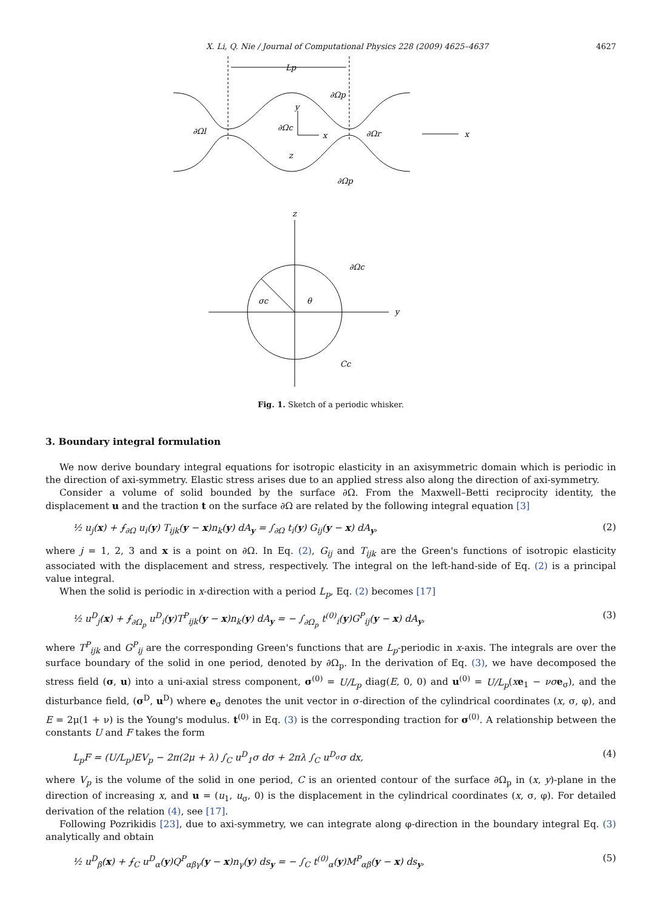X. Li, Q. Nie / Journal of Computational Physics 228 (2009) 4625–4637 4627
Lp
y
x
z
∂Ωl
∂Ωc
∂Ωr
∂Ωp
∂Ωp
x
z
y
σc
θ
∂Ωc
Cc
Fig. 1. Sketch of a periodic whisker.
3. Boundary integral formulation
We now derive boundary integral equations for isotropic elasticity in an axisymmetric domain which is periodic in the direction of axi-symmetry. Elastic stress arises due to an applied stress also along the direction of axi-symmetry.
Consider a volume of solid bounded by the surface ∂Ω. From the Maxwell–Betti reciprocity identity, the displacement u and the traction t on the surface ∂Ω are related by the following integral equation [3]
½ u<sub>j</sub>(x) + ⨍<sub>∂Ω</sub> u<sub>i</sub>(y) T<sub>ijk</sub>(y − x)n<sub>k</sub>(y) dA<sub>y</sub> = ∫<sub>∂Ω</sub> t<sub>i</sub>(y) G<sub>ij</sub>(y − x) dA<sub>y</sub>, (2)
where j = 1, 2, 3 and x is a point on ∂Ω. In Eq. (2), G<sub>ij</sub> and T<sub>ijk</sub> are the Green's functions of isotropic elasticity associated with the displacement and stress, respectively. The integral on the left-hand-side of Eq. (2) is a principal value integral.
When the solid is periodic in x-direction with a period L<sub>p</sub>, Eq. (2) becomes [17]
½ u<sup>D</sup><sub>j</sub>(x) + ⨍<sub>∂Ω<sub>p</sub></sub> u<sup>D</sup><sub>i</sub>(y)T<sup>P</sup><sub>ijk</sub>(y − x)n<sub>k</sub>(y) dA<sub>y</sub> = − ∫<sub>∂Ω<sub>p</sub></sub> t<sup>(0)</sup><sub>i</sub>(y)G<sup>P</sup><sub>ij</sub>(y − x) dA<sub>y</sub>, (3)
where T<sup>P</sup><sub>ijk</sub> and G<sup>P</sup><sub>ij</sub> are the corresponding Green's functions that are L<sub>p</sub>-periodic in x-axis. The integrals are over the surface boundary of the solid in one period, denoted by ∂Ω<sub>p</sub>. In the derivation of Eq. (3), we have decomposed the stress field (σ, u) into a uni-axial stress component, σ<sup>(0)</sup> = U/L<sub>p</sub> diag(E, 0, 0) and u<sup>(0)</sup> = U/L<sub>p</sub>(xe<sub>1</sub> − νσ e<sub>σ</sub>), and the disturbance field, (σ<sup>D</sup>, u<sup>D</sup>) where e<sub>σ</sub> denotes the unit vector in σ-direction of the cylindrical coordinates (x, σ, φ), and E = 2μ(1 + ν) is the Young's modulus. t<sup>(0)</sup> in Eq. (3) is the corresponding traction for σ<sup>(0)</sup>. A relationship between the constants U and F takes the form
L<sub>p</sub>F = (U/L<sub>p</sub>)EV<sub>p</sub> − 2π(2μ + λ) ∫<sub>C</sub> u<sup>D</sup><sub>1</sub>σ dσ + 2πλ ∫<sub>C</sub> u<sup>D<sub>σ</sub></sup>σ dx, (4)
where V<sub>p</sub> is the volume of the solid in one period, C is an oriented contour of the surface ∂Ω<sub>p</sub> in (x, y)-plane in the direction of increasing x, and u = (u<sub>1</sub>, u<sub>σ</sub>, 0) is the displacement in the cylindrical coordinates (x, σ, φ). For detailed derivation of the relation (4), see [17].
Following Pozrikidis [23], due to axi-symmetry, we can integrate along φ-direction in the boundary integral Eq. (3) analytically and obtain
½ u<sup>D</sup><sub>β</sub>(x) + ⨍<sub>C</sub> u<sup>D</sup><sub>α</sub>(y)Q<sup>P</sup><sub>αβγ</sub>(y − x)n<sub>γ</sub>(y) ds<sub>y</sub> = − ∫<sub>C</sub> t<sup>(0)</sup><sub>α</sub>(y)M<sup>P</sup><sub>αβ</sub>(y − x) ds<sub>y</sub>, (5)